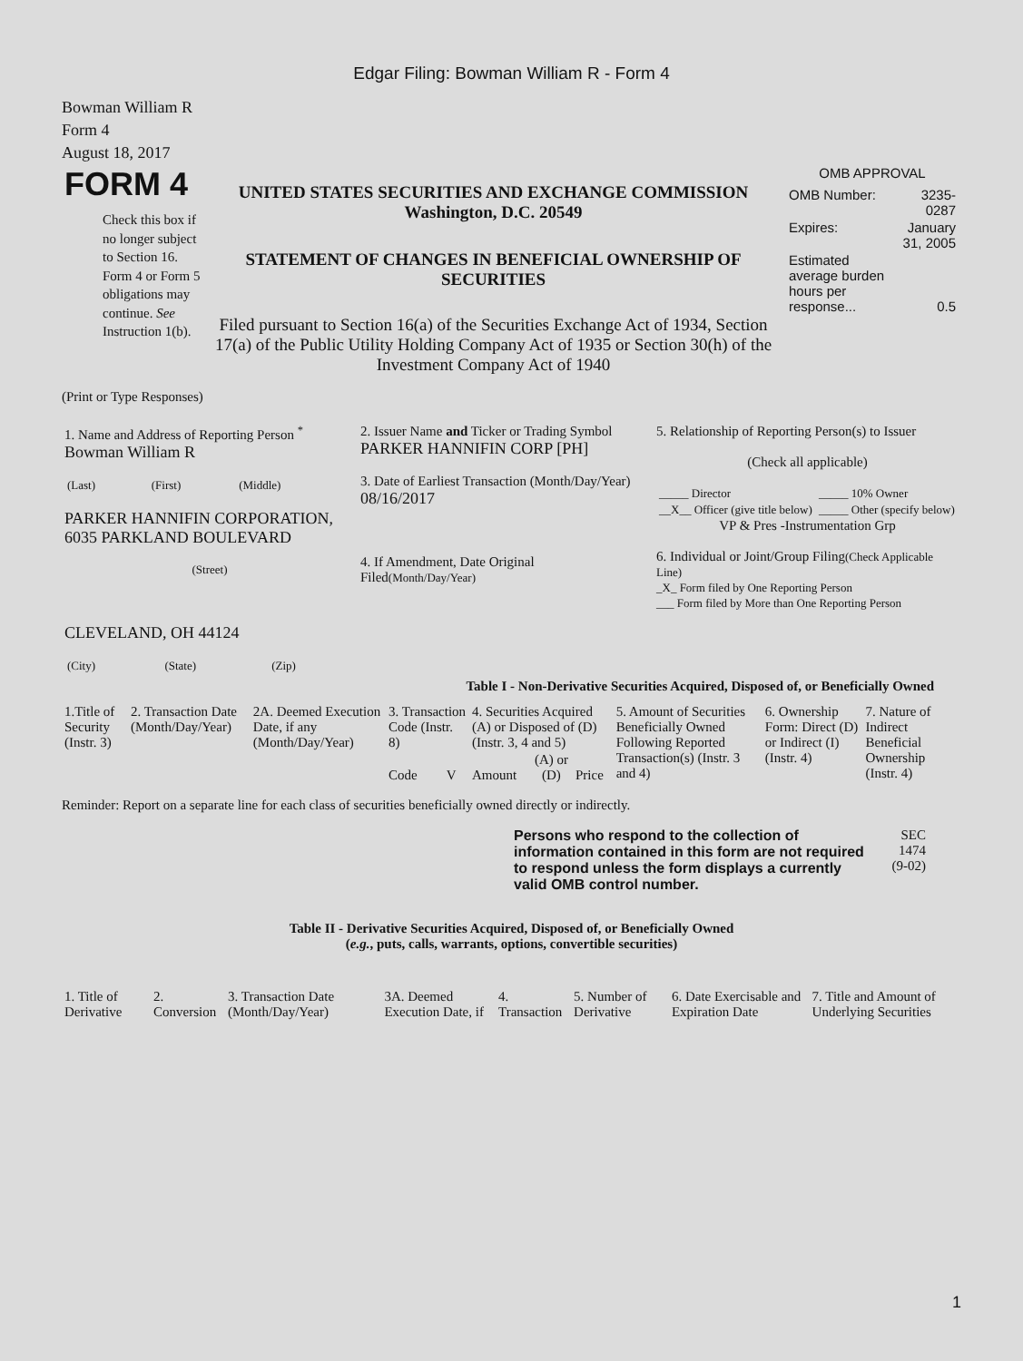Edgar Filing: Bowman William R - Form 4
Bowman William R
Form 4
August 18, 2017
| FORM 4 Check this box if no longer subject to Section 16. Form 4 or Form 5 obligations may continue. See Instruction 1(b). | UNITED STATES SECURITIES AND EXCHANGE COMMISSION Washington, D.C. 20549 STATEMENT OF CHANGES IN BENEFICIAL OWNERSHIP OF SECURITIES Filed pursuant to Section 16(a) of the Securities Exchange Act of 1934, Section 17(a) of the Public Utility Holding Company Act of 1935 or Section 30(h) of the Investment Company Act of 1940 | OMB APPROVAL / OMB Number: / 3235-0287 / / Expires: / January 31, 2005 / / Estimated average burden hours per response... / 0.5 / |
(Print or Type Responses)
| 1. Name and Address of Reporting Person <sup>*</sup> Bowman William R / (Last) / (First) / (Middle) / PARKER HANNIFIN CORPORATION, 6035 PARKLAND BOULEVARD (Street) CLEVELAND, OH 44124 / (City) / (State) / (Zip) / | 2. Issuer Name and Ticker or Trading Symbol PARKER HANNIFIN CORP [PH] 3. Date of Earliest Transaction (Month/Day/Year) 08/16/2017 4. If Amendment, Date Original Filed (Month/Day/Year) | 5. Relationship of Reporting Person(s) to Issuer (Check all applicable) / _____ Director / _____ 10% Owner / / __X__ Officer (give title below) / _____ Other (specify below) / VP & Pres -Instrumentation Grp 6. Individual or Joint/Group Filing (Check Applicable Line) _X_ Form filed by One Reporting Person ___ Form filed by More than One Reporting Person |
Table I - Non-Derivative Securities Acquired, Disposed of, or Beneficially Owned
| 1.Title of Security (Instr. 3) | 2. Transaction Date (Month/Day/Year) | 2A. Deemed Execution Date, if any (Month/Day/Year) | 3. Transaction Code (Instr. 8) | | 4. Securities Acquired (A) or Disposed of (D) (Instr. 3, 4 and 5) | | | 5. Amount of Securities Beneficially Owned Following Reported Transaction(s) (Instr. 3 and 4) | 6. Ownership Form: Direct (D) or Indirect (I) (Instr. 4) | 7. Nature of Indirect Beneficial Ownership (Instr. 4) |
| | | | Code | V | Amount | (A) or (D) | Price | | | |
Reminder: Report on a separate line for each class of securities beneficially owned directly or indirectly.
| Persons who respond to the collection of information contained in this form are not required to respond unless the form displays a currently valid OMB control number. | SEC 1474 (9-02) |
Table II - Derivative Securities Acquired, Disposed of, or Beneficially Owned
(e.g., puts, calls, warrants, options, convertible securities)
| 1. Title of Derivative | 2. Conversion | 3. Transaction Date (Month/Day/Year) | 3A. Deemed Execution Date, if | 4. Transaction | 5. Number of Derivative | 6. Date Exercisable and Expiration Date | 7. Title and Amount of Underlying Securities |
1